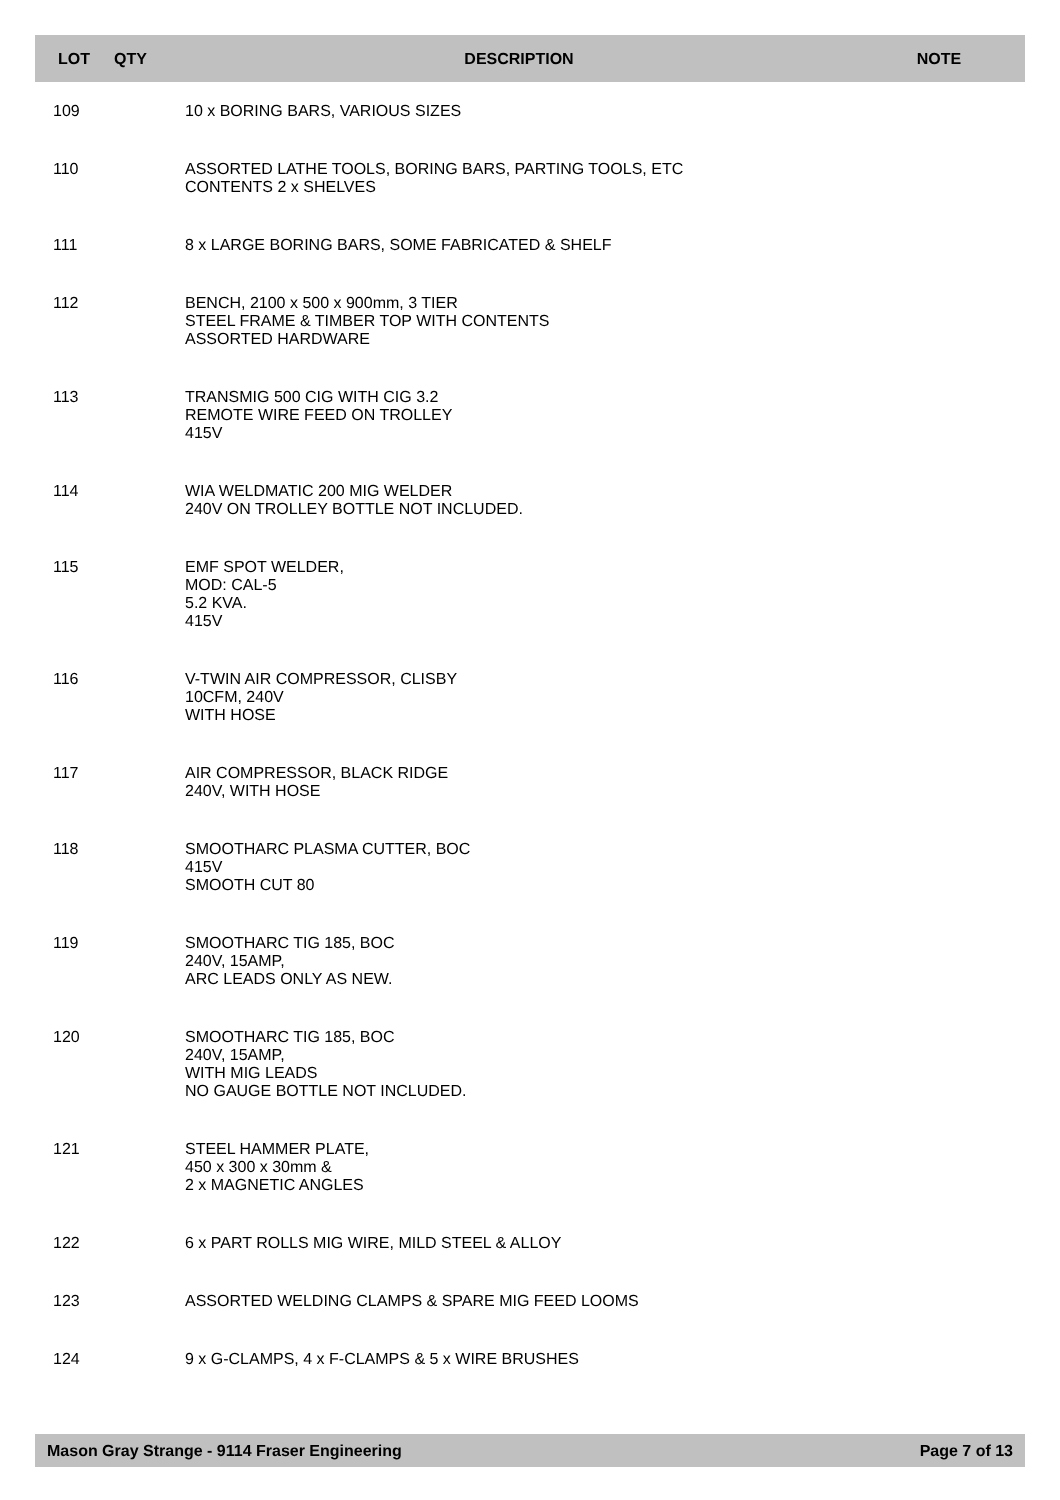| LOT | QTY | DESCRIPTION | NOTE |
| --- | --- | --- | --- |
| 109 | | 10 x BORING BARS, VARIOUS SIZES | |
| 110 | | ASSORTED LATHE TOOLS, BORING BARS, PARTING TOOLS, ETC CONTENTS 2 x SHELVES | |
| 111 | | 8 x LARGE BORING BARS, SOME FABRICATED & SHELF | |
| 112 | | BENCH, 2100 x 500 x 900mm, 3 TIER STEEL FRAME & TIMBER TOP WITH CONTENTS ASSORTED HARDWARE | |
| 113 | | TRANSMIG 500 CIG WITH CIG 3.2 REMOTE WIRE FEED ON TROLLEY 415V | |
| 114 | | WIA WELDMATIC 200 MIG WELDER 240V ON TROLLEY BOTTLE NOT INCLUDED. | |
| 115 | | EMF SPOT WELDER, MOD: CAL-5 5.2 KVA. 415V | |
| 116 | | V-TWIN AIR COMPRESSOR, CLISBY 10CFM, 240V WITH HOSE | |
| 117 | | AIR COMPRESSOR, BLACK RIDGE 240V, WITH HOSE | |
| 118 | | SMOOTHARC PLASMA CUTTER, BOC 415V SMOOTH CUT 80 | |
| 119 | | SMOOTHARC TIG 185, BOC 240V, 15AMP, ARC LEADS ONLY AS NEW. | |
| 120 | | SMOOTHARC TIG 185, BOC 240V, 15AMP, WITH MIG LEADS NO GAUGE BOTTLE NOT INCLUDED. | |
| 121 | | STEEL HAMMER PLATE, 450 x 300 x 30mm & 2 x MAGNETIC ANGLES | |
| 122 | | 6 x PART ROLLS MIG WIRE, MILD STEEL & ALLOY | |
| 123 | | ASSORTED WELDING CLAMPS & SPARE MIG FEED LOOMS | |
| 124 | | 9 x G-CLAMPS, 4 x F-CLAMPS & 5 x WIRE BRUSHES | |
Mason Gray Strange - 9114 Fraser Engineering Page 7 of 13